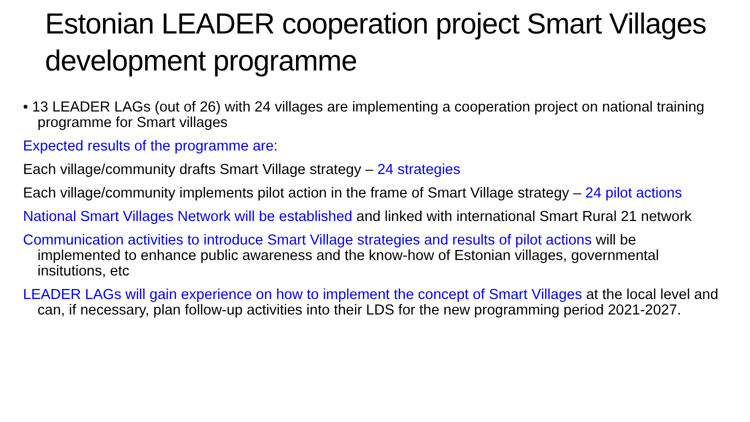Estonian LEADER cooperation project Smart Villages development programme
• 13 LEADER LAGs (out of 26) with 24 villages are implementing a cooperation project on national training programme for Smart villages
Expected results of the programme are:
Each village/community drafts Smart Village strategy – 24 strategies
Each village/community implements pilot action in the frame of Smart Village strategy – 24 pilot actions
National Smart Villages Network will be established and linked with international Smart Rural 21 network
Communication activities to introduce Smart Village strategies and results of pilot actions will be implemented to enhance public awareness and the know-how of Estonian villages, governmental insitutions, etc
LEADER LAGs will gain experience on how to implement the concept of Smart Villages at the local level and can, if necessary, plan follow-up activities into their LDS for the new programming period 2021-2027.